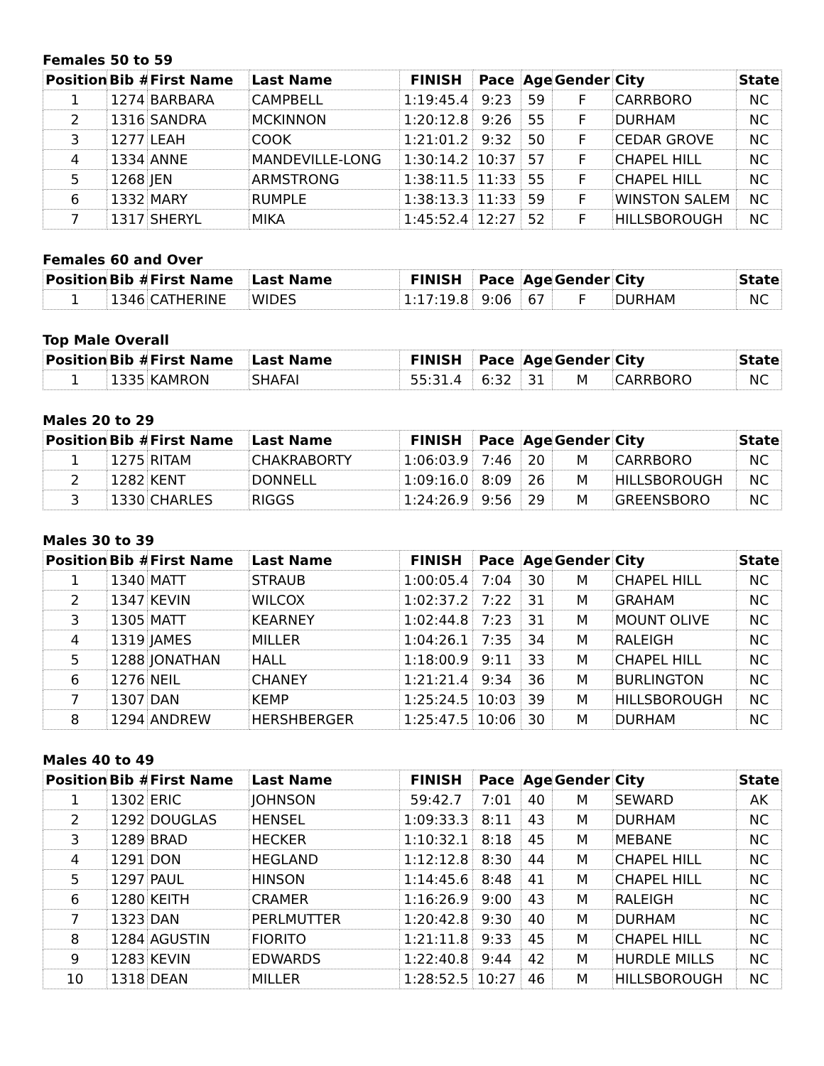Females 50 to 59
| Position | Bib # | First Name | Last Name | FINISH | Pace | Age | Gender | City | State |
| --- | --- | --- | --- | --- | --- | --- | --- | --- | --- |
| 1 | 1274 | BARBARA | CAMPBELL | 1:19:45.4 | 9:23 | 59 | F | CARRBORO | NC |
| 2 | 1316 | SANDRA | MCKINNON | 1:20:12.8 | 9:26 | 55 | F | DURHAM | NC |
| 3 | 1277 | LEAH | COOK | 1:21:01.2 | 9:32 | 50 | F | CEDAR GROVE | NC |
| 4 | 1334 | ANNE | MANDEVILLE-LONG | 1:30:14.2 | 10:37 | 57 | F | CHAPEL HILL | NC |
| 5 | 1268 | JEN | ARMSTRONG | 1:38:11.5 | 11:33 | 55 | F | CHAPEL HILL | NC |
| 6 | 1332 | MARY | RUMPLE | 1:38:13.3 | 11:33 | 59 | F | WINSTON SALEM | NC |
| 7 | 1317 | SHERYL | MIKA | 1:45:52.4 | 12:27 | 52 | F | HILLSBOROUGH | NC |
Females 60 and Over
| Position | Bib # | First Name | Last Name | FINISH | Pace | Age | Gender | City | State |
| --- | --- | --- | --- | --- | --- | --- | --- | --- | --- |
| 1 | 1346 | CATHERINE | WIDES | 1:17:19.8 | 9:06 | 67 | F | DURHAM | NC |
Top Male Overall
| Position | Bib # | First Name | Last Name | FINISH | Pace | Age | Gender | City | State |
| --- | --- | --- | --- | --- | --- | --- | --- | --- | --- |
| 1 | 1335 | KAMRON | SHAFAI | 55:31.4 | 6:32 | 31 | M | CARRBORO | NC |
Males 20 to 29
| Position | Bib # | First Name | Last Name | FINISH | Pace | Age | Gender | City | State |
| --- | --- | --- | --- | --- | --- | --- | --- | --- | --- |
| 1 | 1275 | RITAM | CHAKRABORTY | 1:06:03.9 | 7:46 | 20 | M | CARRBORO | NC |
| 2 | 1282 | KENT | DONNELL | 1:09:16.0 | 8:09 | 26 | M | HILLSBOROUGH | NC |
| 3 | 1330 | CHARLES | RIGGS | 1:24:26.9 | 9:56 | 29 | M | GREENSBORO | NC |
Males 30 to 39
| Position | Bib # | First Name | Last Name | FINISH | Pace | Age | Gender | City | State |
| --- | --- | --- | --- | --- | --- | --- | --- | --- | --- |
| 1 | 1340 | MATT | STRAUB | 1:00:05.4 | 7:04 | 30 | M | CHAPEL HILL | NC |
| 2 | 1347 | KEVIN | WILCOX | 1:02:37.2 | 7:22 | 31 | M | GRAHAM | NC |
| 3 | 1305 | MATT | KEARNEY | 1:02:44.8 | 7:23 | 31 | M | MOUNT OLIVE | NC |
| 4 | 1319 | JAMES | MILLER | 1:04:26.1 | 7:35 | 34 | M | RALEIGH | NC |
| 5 | 1288 | JONATHAN | HALL | 1:18:00.9 | 9:11 | 33 | M | CHAPEL HILL | NC |
| 6 | 1276 | NEIL | CHANEY | 1:21:21.4 | 9:34 | 36 | M | BURLINGTON | NC |
| 7 | 1307 | DAN | KEMP | 1:25:24.5 | 10:03 | 39 | M | HILLSBOROUGH | NC |
| 8 | 1294 | ANDREW | HERSHBERGER | 1:25:47.5 | 10:06 | 30 | M | DURHAM | NC |
Males 40 to 49
| Position | Bib # | First Name | Last Name | FINISH | Pace | Age | Gender | City | State |
| --- | --- | --- | --- | --- | --- | --- | --- | --- | --- |
| 1 | 1302 | ERIC | JOHNSON | 59:42.7 | 7:01 | 40 | M | SEWARD | AK |
| 2 | 1292 | DOUGLAS | HENSEL | 1:09:33.3 | 8:11 | 43 | M | DURHAM | NC |
| 3 | 1289 | BRAD | HECKER | 1:10:32.1 | 8:18 | 45 | M | MEBANE | NC |
| 4 | 1291 | DON | HEGLAND | 1:12:12.8 | 8:30 | 44 | M | CHAPEL HILL | NC |
| 5 | 1297 | PAUL | HINSON | 1:14:45.6 | 8:48 | 41 | M | CHAPEL HILL | NC |
| 6 | 1280 | KEITH | CRAMER | 1:16:26.9 | 9:00 | 43 | M | RALEIGH | NC |
| 7 | 1323 | DAN | PERLMUTTER | 1:20:42.8 | 9:30 | 40 | M | DURHAM | NC |
| 8 | 1284 | AGUSTIN | FIORITO | 1:21:11.8 | 9:33 | 45 | M | CHAPEL HILL | NC |
| 9 | 1283 | KEVIN | EDWARDS | 1:22:40.8 | 9:44 | 42 | M | HURDLE MILLS | NC |
| 10 | 1318 | DEAN | MILLER | 1:28:52.5 | 10:27 | 46 | M | HILLSBOROUGH | NC |